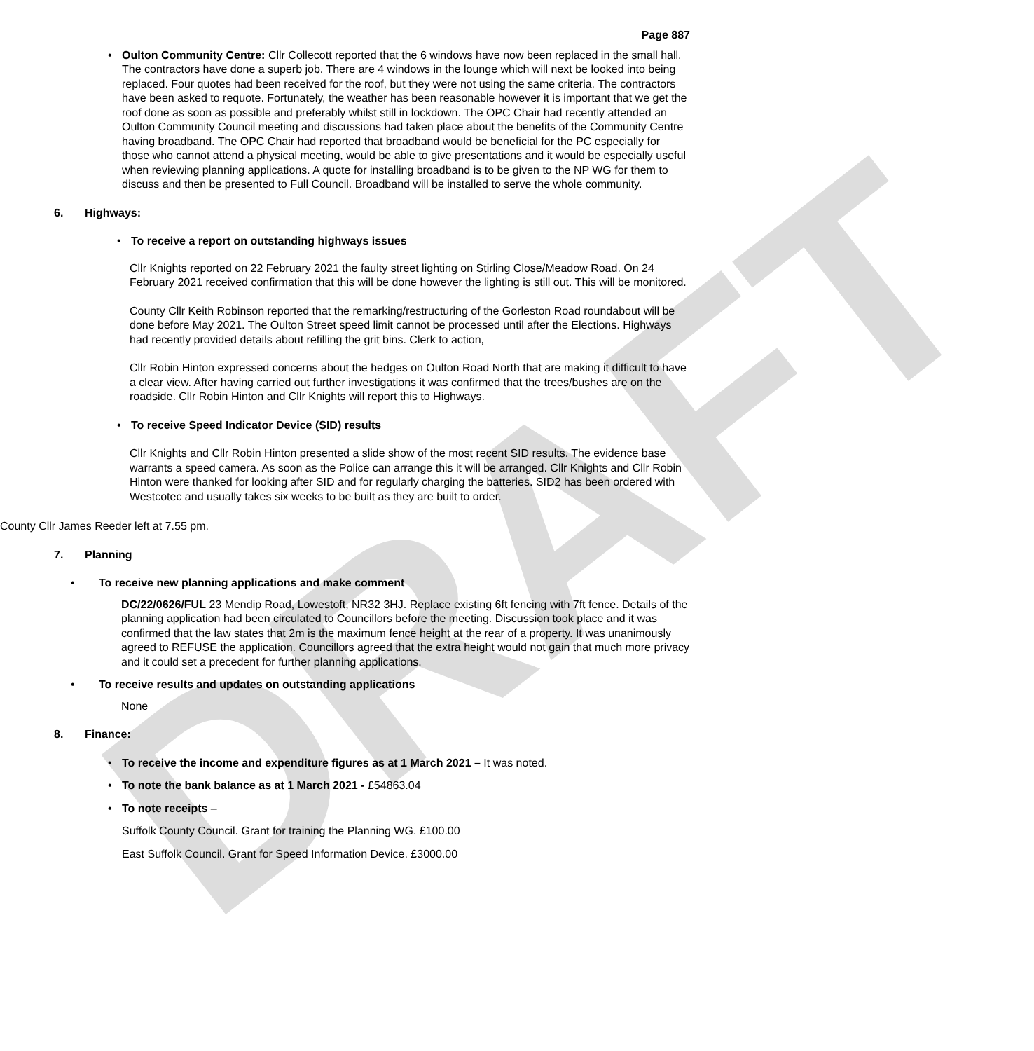DRAFT
Page 887
• Oulton Community Centre: Cllr Collecott reported that the 6 windows have now been replaced in the small hall. The contractors have done a superb job. There are 4 windows in the lounge which will next be looked into being replaced. Four quotes had been received for the roof, but they were not using the same criteria. The contractors have been asked to requote. Fortunately, the weather has been reasonable however it is important that we get the roof done as soon as possible and preferably whilst still in lockdown. The OPC Chair had recently attended an Oulton Community Council meeting and discussions had taken place about the benefits of the Community Centre having broadband. The OPC Chair had reported that broadband would be beneficial for the PC especially for those who cannot attend a physical meeting, would be able to give presentations and it would be especially useful when reviewing planning applications. A quote for installing broadband is to be given to the NP WG for them to discuss and then be presented to Full Council. Broadband will be installed to serve the whole community.
6. Highways:
• To receive a report on outstanding highways issues
Cllr Knights reported on 22 February 2021 the faulty street lighting on Stirling Close/Meadow Road. On 24 February 2021 received confirmation that this will be done however the lighting is still out. This will be monitored.
County Cllr Keith Robinson reported that the remarking/restructuring of the Gorleston Road roundabout will be done before May 2021. The Oulton Street speed limit cannot be processed until after the Elections. Highways had recently provided details about refilling the grit bins. Clerk to action,
Cllr Robin Hinton expressed concerns about the hedges on Oulton Road North that are making it difficult to have a clear view. After having carried out further investigations it was confirmed that the trees/bushes are on the roadside. Cllr Robin Hinton and Cllr Knights will report this to Highways.
• To receive Speed Indicator Device (SID) results
Cllr Knights and Cllr Robin Hinton presented a slide show of the most recent SID results. The evidence base warrants a speed camera. As soon as the Police can arrange this it will be arranged. Cllr Knights and Cllr Robin Hinton were thanked for looking after SID and for regularly charging the batteries. SID2 has been ordered with Westcotec and usually takes six weeks to be built as they are built to order.
County Cllr James Reeder left at 7.55 pm.
7. Planning
• To receive new planning applications and make comment
DC/22/0626/FUL 23 Mendip Road, Lowestoft, NR32 3HJ. Replace existing 6ft fencing with 7ft fence. Details of the planning application had been circulated to Councillors before the meeting. Discussion took place and it was confirmed that the law states that 2m is the maximum fence height at the rear of a property. It was unanimously agreed to REFUSE the application. Councillors agreed that the extra height would not gain that much more privacy and it could set a precedent for further planning applications.
• To receive results and updates on outstanding applications
None
8. Finance:
• To receive the income and expenditure figures as at 1 March 2021 – It was noted.
• To note the bank balance as at 1 March 2021 - £54863.04
• To note receipts –
Suffolk County Council. Grant for training the Planning WG. £100.00
East Suffolk Council. Grant for Speed Information Device. £3000.00